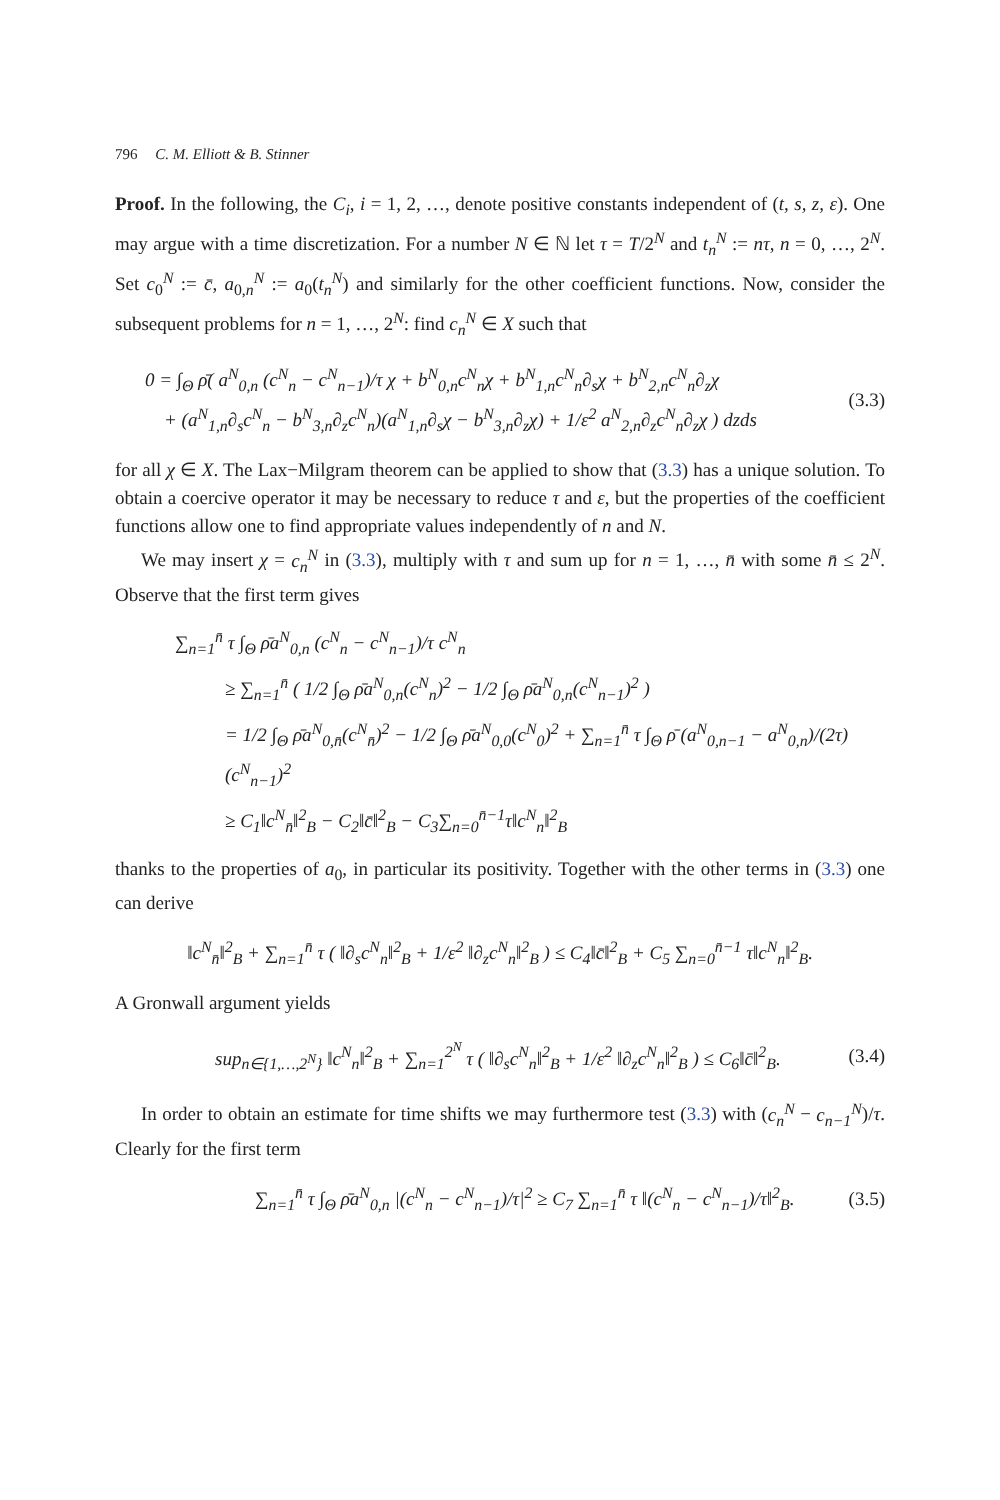796 C. M. Elliott & B. Stinner
Proof. In the following, the C<sub>i</sub>, i = 1, 2, …, denote positive constants independent of (t, s, z, ε). One may argue with a time discretization. For a number N ∈ ℕ let τ = T/2<sup>N</sup> and t<sub>n</sub><sup>N</sup> := nτ, n = 0, …, 2<sup>N</sup>. Set c<sub>0</sub><sup>N</sup> := c̄, a<sub>0,n</sub><sup>N</sup> := a<sub>0</sub>(t<sub>n</sub><sup>N</sup>) and similarly for the other coefficient functions. Now, consider the subsequent problems for n = 1, …, 2<sup>N</sup>: find c<sub>n</sub><sup>N</sup> ∈ X such that
0 = ∫<sub>Θ</sub> ρ̄( a<sup>N</sup><sub>0,n</sub> (c<sup>N</sup><sub>n</sub> − c<sup>N</sup><sub>n−1</sub>)/τ χ + b<sup>N</sup><sub>0,n</sub>c<sup>N</sup><sub>n</sub>χ + b<sup>N</sup><sub>1,n</sub>c<sup>N</sup><sub>n</sub>∂<sub>s</sub>χ + b<sup>N</sup><sub>2,n</sub>c<sup>N</sup><sub>n</sub>∂<sub>z</sub>χ
+ (a<sup>N</sup><sub>1,n</sub>∂<sub>s</sub>c<sup>N</sup><sub>n</sub> − b<sup>N</sup><sub>3,n</sub>∂<sub>z</sub>c<sup>N</sup><sub>n</sub>)(a<sup>N</sup><sub>1,n</sub>∂<sub>s</sub>χ − b<sup>N</sup><sub>3,n</sub>∂<sub>z</sub>χ) + 1/ε<sup>2</sup> a<sup>N</sup><sub>2,n</sub>∂<sub>z</sub>c<sup>N</sup><sub>n</sub>∂<sub>z</sub>χ ) dzds
(3.3)
for all χ ∈ X. The Lax−Milgram theorem can be applied to show that (3.3) has a unique solution. To obtain a coercive operator it may be necessary to reduce τ and ε, but the properties of the coefficient functions allow one to find appropriate values independently of n and N.
We may insert χ = c<sub>n</sub><sup>N</sup> in (3.3), multiply with τ and sum up for n = 1, …, n̄ with some n̄ ≤ 2<sup>N</sup>. Observe that the first term gives
∑<sub>n=1</sub><sup>n̄</sup> τ ∫<sub>Θ</sub> ρ̄a<sup>N</sup><sub>0,n</sub> (c<sup>N</sup><sub>n</sub> − c<sup>N</sup><sub>n−1</sub>)/τ c<sup>N</sup><sub>n</sub>
≥ ∑<sub>n=1</sub><sup>n̄</sup> ( 1/2 ∫<sub>Θ</sub> ρ̄a<sup>N</sup><sub>0,n</sub>(c<sup>N</sup><sub>n</sub>)<sup>2</sup> − 1/2 ∫<sub>Θ</sub> ρ̄a<sup>N</sup><sub>0,n</sub>(c<sup>N</sup><sub>n−1</sub>)<sup>2</sup> )
= 1/2 ∫<sub>Θ</sub> ρ̄a<sup>N</sup><sub>0,n̄</sub>(c<sup>N</sup><sub>n̄</sub>)<sup>2</sup> − 1/2 ∫<sub>Θ</sub> ρ̄a<sup>N</sup><sub>0,0</sub>(c<sup>N</sup><sub>0</sub>)<sup>2</sup> + ∑<sub>n=1</sub><sup>n̄</sup> τ ∫<sub>Θ</sub> ρ̄ (a<sup>N</sup><sub>0,n−1</sub> − a<sup>N</sup><sub>0,n</sub>)/(2τ) (c<sup>N</sup><sub>n−1</sub>)<sup>2</sup>
≥ C<sub>1</sub>‖c<sup>N</sup><sub>n̄</sub>‖<sup>2</sup><sub>B</sub> − C<sub>2</sub>‖c̄‖<sup>2</sup><sub>B</sub> − C<sub>3</sub>∑<sub>n=0</sub><sup>n̄−1</sup>τ‖c<sup>N</sup><sub>n</sub>‖<sup>2</sup><sub>B</sub>
thanks to the properties of a<sub>0</sub>, in particular its positivity. Together with the other terms in (3.3) one can derive
‖c<sup>N</sup><sub>n̄</sub>‖<sup>2</sup><sub>B</sub> + ∑<sub>n=1</sub><sup>n̄</sup> τ ( ‖∂<sub>s</sub>c<sup>N</sup><sub>n</sub>‖<sup>2</sup><sub>B</sub> + 1/ε<sup>2</sup> ‖∂<sub>z</sub>c<sup>N</sup><sub>n</sub>‖<sup>2</sup><sub>B</sub> ) ≤ C<sub>4</sub>‖c̄‖<sup>2</sup><sub>B</sub> + C<sub>5</sub> ∑<sub>n=0</sub><sup>n̄−1</sup> τ‖c<sup>N</sup><sub>n</sub>‖<sup>2</sup><sub>B</sub>.
A Gronwall argument yields
sup<sub>n∈{1,…,2<sup>N</sup>}</sub> ‖c<sup>N</sup><sub>n</sub>‖<sup>2</sup><sub>B</sub> + ∑<sub>n=1</sub><sup>2<sup>N</sup></sup> τ ( ‖∂<sub>s</sub>c<sup>N</sup><sub>n</sub>‖<sup>2</sup><sub>B</sub> + 1/ε<sup>2</sup> ‖∂<sub>z</sub>c<sup>N</sup><sub>n</sub>‖<sup>2</sup><sub>B</sub> ) ≤ C<sub>6</sub>‖c̄‖<sup>2</sup><sub>B</sub>.
(3.4)
In order to obtain an estimate for time shifts we may furthermore test (3.3) with (c<sub>n</sub><sup>N</sup> − c<sub>n−1</sub><sup>N</sup>)/τ. Clearly for the first term
∑<sub>n=1</sub><sup>n̄</sup> τ ∫<sub>Θ</sub> ρ̄a<sup>N</sup><sub>0,n</sub> |(c<sup>N</sup><sub>n</sub> − c<sup>N</sup><sub>n−1</sub>)/τ|<sup>2</sup> ≥ C<sub>7</sub> ∑<sub>n=1</sub><sup>n̄</sup> τ ‖(c<sup>N</sup><sub>n</sub> − c<sup>N</sup><sub>n−1</sub>)/τ‖<sup>2</sup><sub>B</sub>.
(3.5)